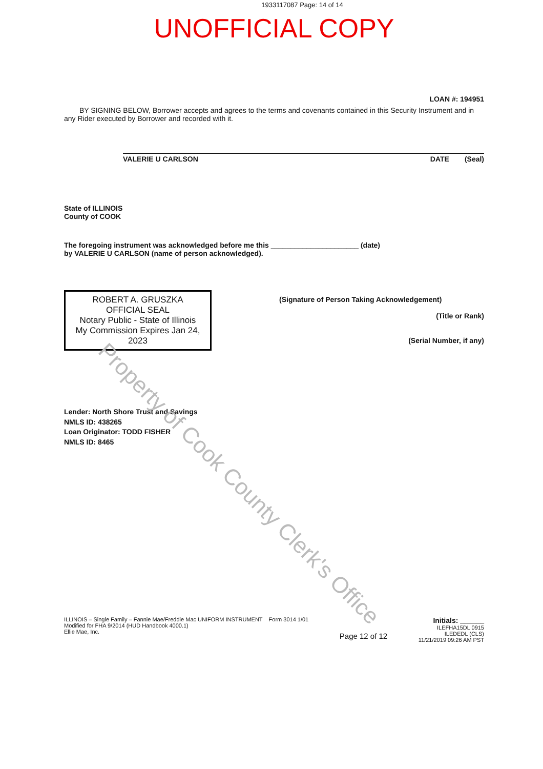1933117087 Page: 14 of 14
UNOFFICIAL COPY
LOAN #: 194951
BY SIGNING BELOW, Borrower accepts and agrees to the terms and covenants contained in this Security Instrument and in any Rider executed by Borrower and recorded with it.
VALERIE U CARLSON DATE (Seal)
State of ILLINOIS
County of COOK
The foregoing instrument was acknowledged before me this ______________________ (date)
by VALERIE U CARLSON (name of person acknowledged).
ROBERT A. GRUSZKA
OFFICIAL SEAL
Notary Public - State of Illinois
My Commission Expires Jan 24, 2023
(Signature of Person Taking Acknowledgement)
(Title or Rank)
(Serial Number, if any)
Lender: North Shore Trust and Savings
NMLS ID: 438265
Loan Originator: TODD FISHER
NMLS ID: 8465
ILLINOIS – Single Family – Fannie Mae/Freddie Mac UNIFORM INSTRUMENT Form 3014 1/01
Modified for FHA 9/2014 (HUD Handbook 4000.1)
Ellie Mae, Inc.
Page 12 of 12
Initials: ______
ILEFHA15DL 0915
ILEDEDL (CLS)
11/21/2019 09:26 AM PST
Property of Cook County Clerk's Office